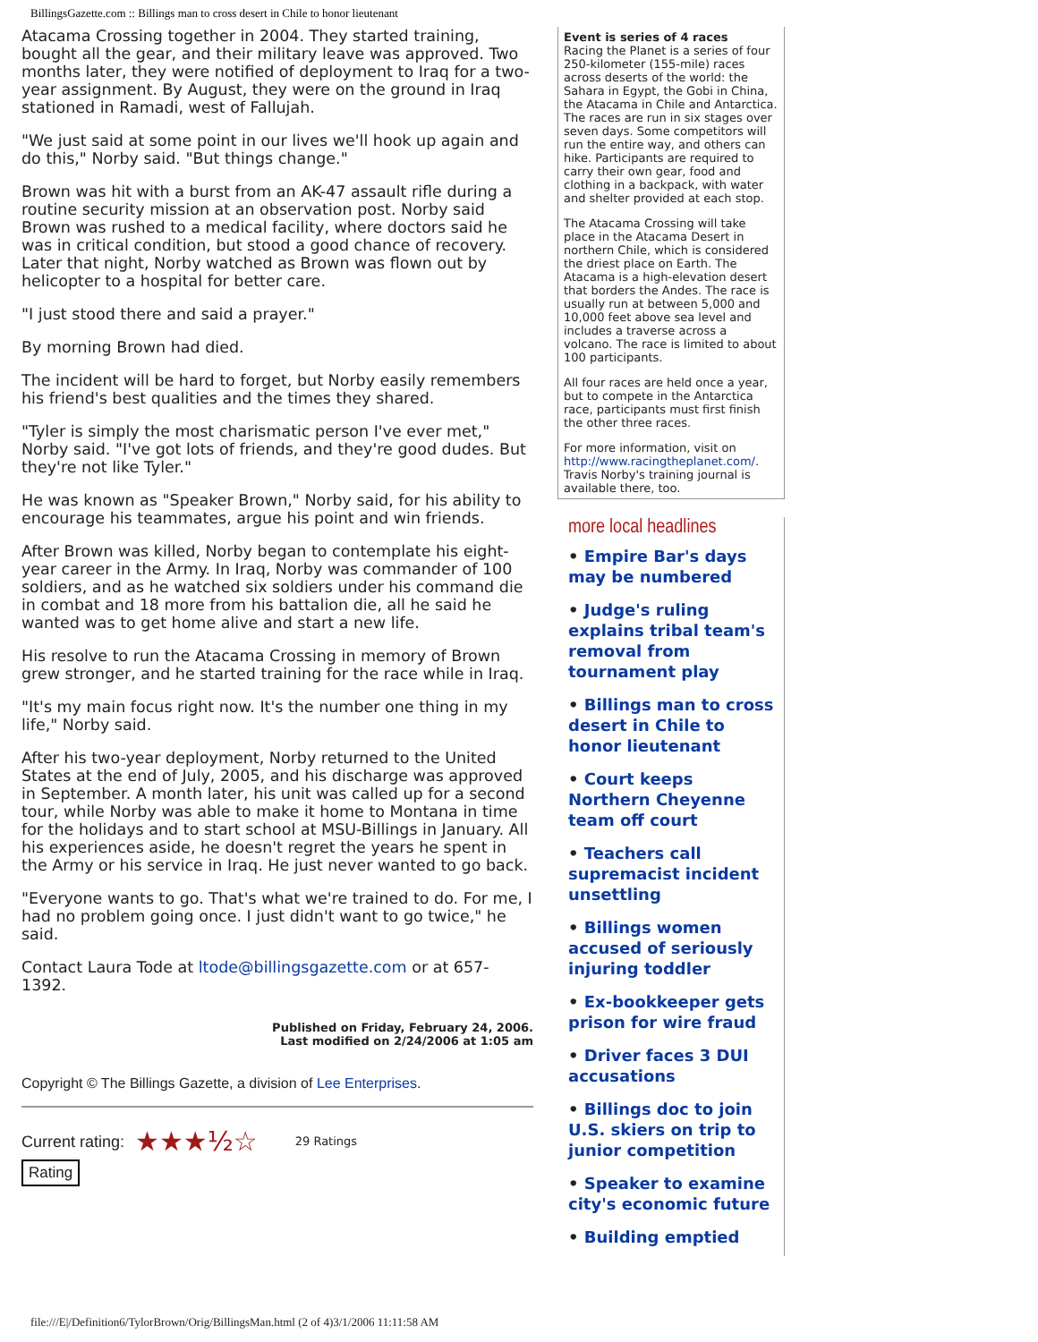BillingsGazette.com :: Billings man to cross desert in Chile to honor lieutenant
Atacama Crossing together in 2004. They started training, bought all the gear, and their military leave was approved. Two months later, they were notified of deployment to Iraq for a two-year assignment. By August, they were on the ground in Iraq stationed in Ramadi, west of Fallujah.
"We just said at some point in our lives we'll hook up again and do this," Norby said. "But things change."
Brown was hit with a burst from an AK-47 assault rifle during a routine security mission at an observation post. Norby said Brown was rushed to a medical facility, where doctors said he was in critical condition, but stood a good chance of recovery. Later that night, Norby watched as Brown was flown out by helicopter to a hospital for better care.
"I just stood there and said a prayer."
By morning Brown had died.
The incident will be hard to forget, but Norby easily remembers his friend's best qualities and the times they shared.
"Tyler is simply the most charismatic person I've ever met," Norby said. "I've got lots of friends, and they're good dudes. But they're not like Tyler."
He was known as "Speaker Brown," Norby said, for his ability to encourage his teammates, argue his point and win friends.
After Brown was killed, Norby began to contemplate his eight-year career in the Army. In Iraq, Norby was commander of 100 soldiers, and as he watched six soldiers under his command die in combat and 18 more from his battalion die, all he said he wanted was to get home alive and start a new life.
His resolve to run the Atacama Crossing in memory of Brown grew stronger, and he started training for the race while in Iraq.
"It's my main focus right now. It's the number one thing in my life," Norby said.
After his two-year deployment, Norby returned to the United States at the end of July, 2005, and his discharge was approved in September. A month later, his unit was called up for a second tour, while Norby was able to make it home to Montana in time for the holidays and to start school at MSU-Billings in January. All his experiences aside, he doesn't regret the years he spent in the Army or his service in Iraq. He just never wanted to go back.
"Everyone wants to go. That's what we're trained to do. For me, I had no problem going once. I just didn't want to go twice," he said.
Contact Laura Tode at ltode@billingsgazette.com or at 657-1392.
Published on Friday, February 24, 2006.
Last modified on 2/24/2006 at 1:05 am
Copyright © The Billings Gazette, a division of Lee Enterprises.
Current rating: ★★★½☆ 29 Ratings
Rating
Event is series of 4 races
Racing the Planet is a series of four 250-kilometer (155-mile) races across deserts of the world: the Sahara in Egypt, the Gobi in China, the Atacama in Chile and Antarctica. The races are run in six stages over seven days. Some competitors will run the entire way, and others can hike. Participants are required to carry their own gear, food and clothing in a backpack, with water and shelter provided at each stop.
The Atacama Crossing will take place in the Atacama Desert in northern Chile, which is considered the driest place on Earth. The Atacama is a high-elevation desert that borders the Andes. The race is usually run at between 5,000 and 10,000 feet above sea level and includes a traverse across a volcano. The race is limited to about 100 participants.
All four races are held once a year, but to compete in the Antarctica race, participants must first finish the other three races.
For more information, visit on http://www.racingtheplanet.com/. Travis Norby's training journal is available there, too.
more local headlines
• Empire Bar's days may be numbered
• Judge's ruling explains tribal team's removal from tournament play
• Billings man to cross desert in Chile to honor lieutenant
• Court keeps Northern Cheyenne team off court
• Teachers call supremacist incident unsettling
• Billings women accused of seriously injuring toddler
• Ex-bookkeeper gets prison for wire fraud
• Driver faces 3 DUI accusations
• Billings doc to join U.S. skiers on trip to junior competition
• Speaker to examine city's economic future
• Building emptied
file:///E|/Definition6/TylorBrown/Orig/BillingsMan.html (2 of 4)3/1/2006 11:11:58 AM